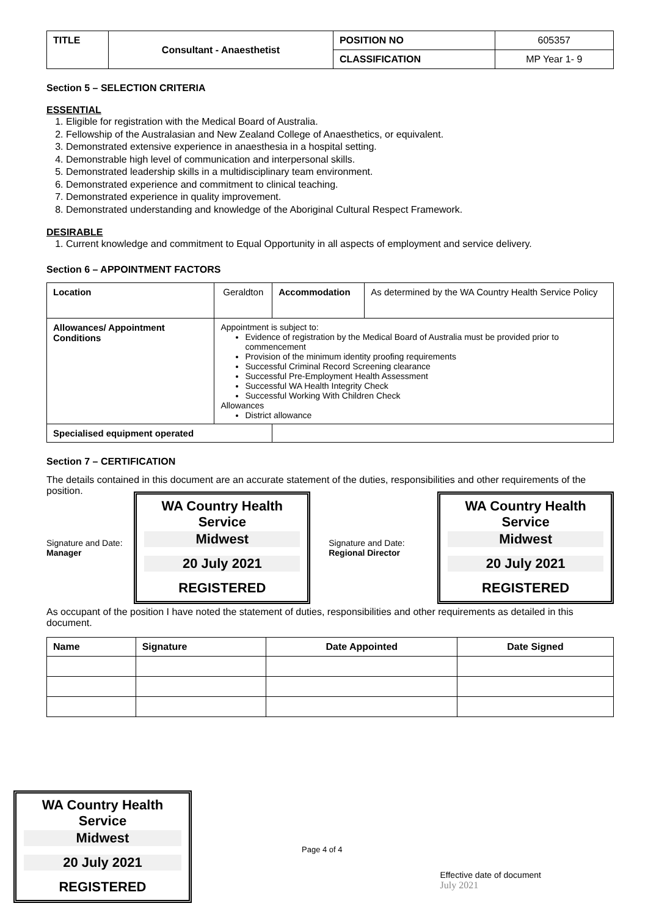| TITLE | Consultant - Anaesthetist | POSITION NO | 605357 |
| | | CLASSIFICATION | MP Year 1- 9 |
Section 5 – SELECTION CRITERIA
ESSENTIAL
1. Eligible for registration with the Medical Board of Australia.
2. Fellowship of the Australasian and New Zealand College of Anaesthetics, or equivalent.
3. Demonstrated extensive experience in anaesthesia in a hospital setting.
4. Demonstrable high level of communication and interpersonal skills.
5. Demonstrated leadership skills in a multidisciplinary team environment.
6. Demonstrated experience and commitment to clinical teaching.
7. Demonstrated experience in quality improvement.
8. Demonstrated understanding and knowledge of the Aboriginal Cultural Respect Framework.
DESIRABLE
1. Current knowledge and commitment to Equal Opportunity in all aspects of employment and service delivery.
Section 6 – APPOINTMENT FACTORS
| Location | Geraldton | Accommodation | As determined by the WA Country Health Service Policy |
| Allowances/ Appointment Conditions | Appointment is subject to: Evidence of registration by the Medical Board of Australia must be provided prior to commencement Provision of the minimum identity proofing requirements Successful Criminal Record Screening clearance Successful Pre-Employment Health Assessment Successful WA Health Integrity Check Successful Working With Children Check Allowances District allowance | | |
| Specialised equipment operated | | | |
Section 7 – CERTIFICATION
The details contained in this document are an accurate statement of the duties, responsibilities and other requirements of the position.
Signature and Date:
Manager
WA Country Health Service
Midwest
20 July 2021
REGISTERED
Signature and Date:
Regional Director
WA Country Health Service
Midwest
20 July 2021
REGISTERED
As occupant of the position I have noted the statement of duties, responsibilities and other requirements as detailed in this document.
| Name | Signature | Date Appointed | Date Signed |
| --- | --- | --- | --- |
WA Country Health Service
Midwest
20 July 2021
REGISTERED
Page 4 of 4
Effective date of document
July 2021